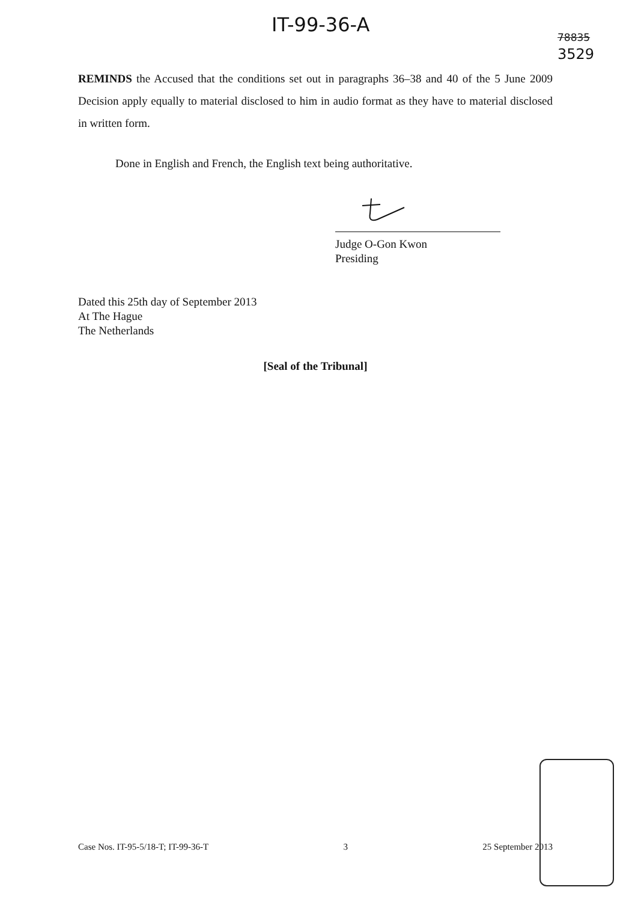IT-99-36-A
78835
3529
REMINDS the Accused that the conditions set out in paragraphs 36–38 and 40 of the 5 June 2009 Decision apply equally to material disclosed to him in audio format as they have to material disclosed in written form.
Done in English and French, the English text being authoritative.
Judge O-Gon Kwon
Presiding
Dated this 25th day of September 2013
At The Hague
The Netherlands
[Seal of the Tribunal]
Case Nos. IT-95-5/18-T; IT-99-36-T 3 25 September 2013